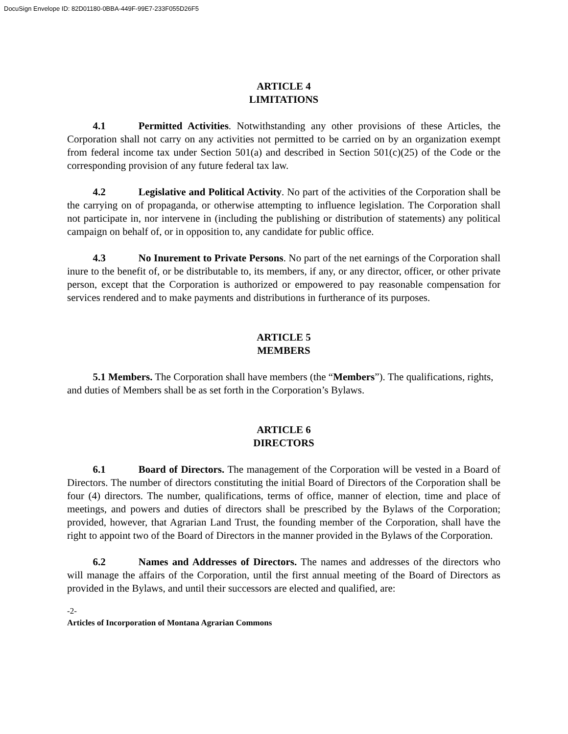DocuSign Envelope ID: 82D01180-0BBA-449F-99E7-233F055D26F5
ARTICLE 4
LIMITATIONS
   4.1 Permitted Activities. Notwithstanding any other provisions of these Articles, the Corporation shall not carry on any activities not permitted to be carried on by an organization exempt from federal income tax under Section 501(a) and described in Section 501(c)(25) of the Code or the corresponding provision of any future federal tax law.
   4.2 Legislative and Political Activity. No part of the activities of the Corporation shall be the carrying on of propaganda, or otherwise attempting to influence legislation. The Corporation shall not participate in, nor intervene in (including the publishing or distribution of statements) any political campaign on behalf of, or in opposition to, any candidate for public office.
   4.3 No Inurement to Private Persons. No part of the net earnings of the Corporation shall inure to the benefit of, or be distributable to, its members, if any, or any director, officer, or other private person, except that the Corporation is authorized or empowered to pay reasonable compensation for services rendered and to make payments and distributions in furtherance of its purposes.
ARTICLE 5
MEMBERS
   5.1 Members. The Corporation shall have members (the “Members”). The qualifications, rights, and duties of Members shall be as set forth in the Corporation’s Bylaws.
ARTICLE 6
DIRECTORS
   6.1 Board of Directors. The management of the Corporation will be vested in a Board of Directors. The number of directors constituting the initial Board of Directors of the Corporation shall be four (4) directors. The number, qualifications, terms of office, manner of election, time and place of meetings, and powers and duties of directors shall be prescribed by the Bylaws of the Corporation; provided, however, that Agrarian Land Trust, the founding member of the Corporation, shall have the right to appoint two of the Board of Directors in the manner provided in the Bylaws of the Corporation.
   6.2 Names and Addresses of Directors. The names and addresses of the directors who will manage the affairs of the Corporation, until the first annual meeting of the Board of Directors as provided in the Bylaws, and until their successors are elected and qualified, are:
-2-
Articles of Incorporation of Montana Agrarian Commons